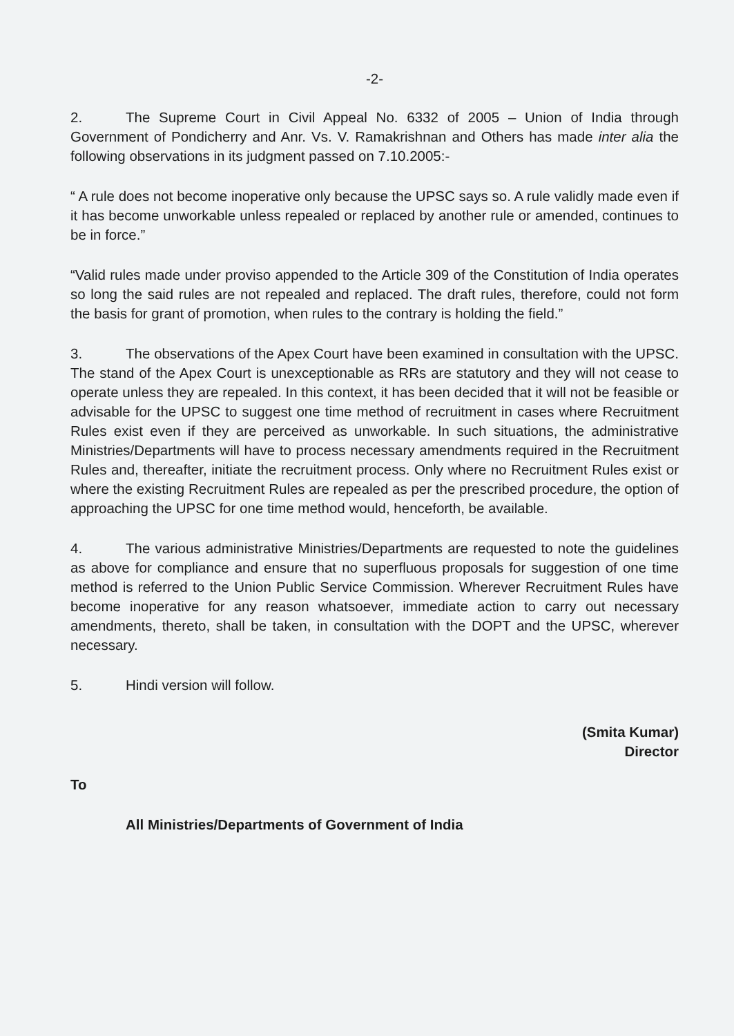-2-
2. The Supreme Court in Civil Appeal No. 6332 of 2005 – Union of India through Government of Pondicherry and Anr. Vs. V. Ramakrishnan and Others has made inter alia the following observations in its judgment passed on 7.10.2005:-
“ A rule does not become inoperative only because the UPSC says so. A rule validly made even if it has become unworkable unless repealed or replaced by another rule or amended, continues to be in force.”
“Valid rules made under proviso appended to the Article 309 of the Constitution of India operates so long the said rules are not repealed and replaced. The draft rules, therefore, could not form the basis for grant of promotion, when rules to the contrary is holding the field.”
3. The observations of the Apex Court have been examined in consultation with the UPSC. The stand of the Apex Court is unexceptionable as RRs are statutory and they will not cease to operate unless they are repealed. In this context, it has been decided that it will not be feasible or advisable for the UPSC to suggest one time method of recruitment in cases where Recruitment Rules exist even if they are perceived as unworkable. In such situations, the administrative Ministries/Departments will have to process necessary amendments required in the Recruitment Rules and, thereafter, initiate the recruitment process. Only where no Recruitment Rules exist or where the existing Recruitment Rules are repealed as per the prescribed procedure, the option of approaching the UPSC for one time method would, henceforth, be available.
4. The various administrative Ministries/Departments are requested to note the guidelines as above for compliance and ensure that no superfluous proposals for suggestion of one time method is referred to the Union Public Service Commission. Wherever Recruitment Rules have become inoperative for any reason whatsoever, immediate action to carry out necessary amendments, thereto, shall be taken, in consultation with the DOPT and the UPSC, wherever necessary.
5. Hindi version will follow.
(Smita Kumar)
Director
To
All Ministries/Departments of Government of India